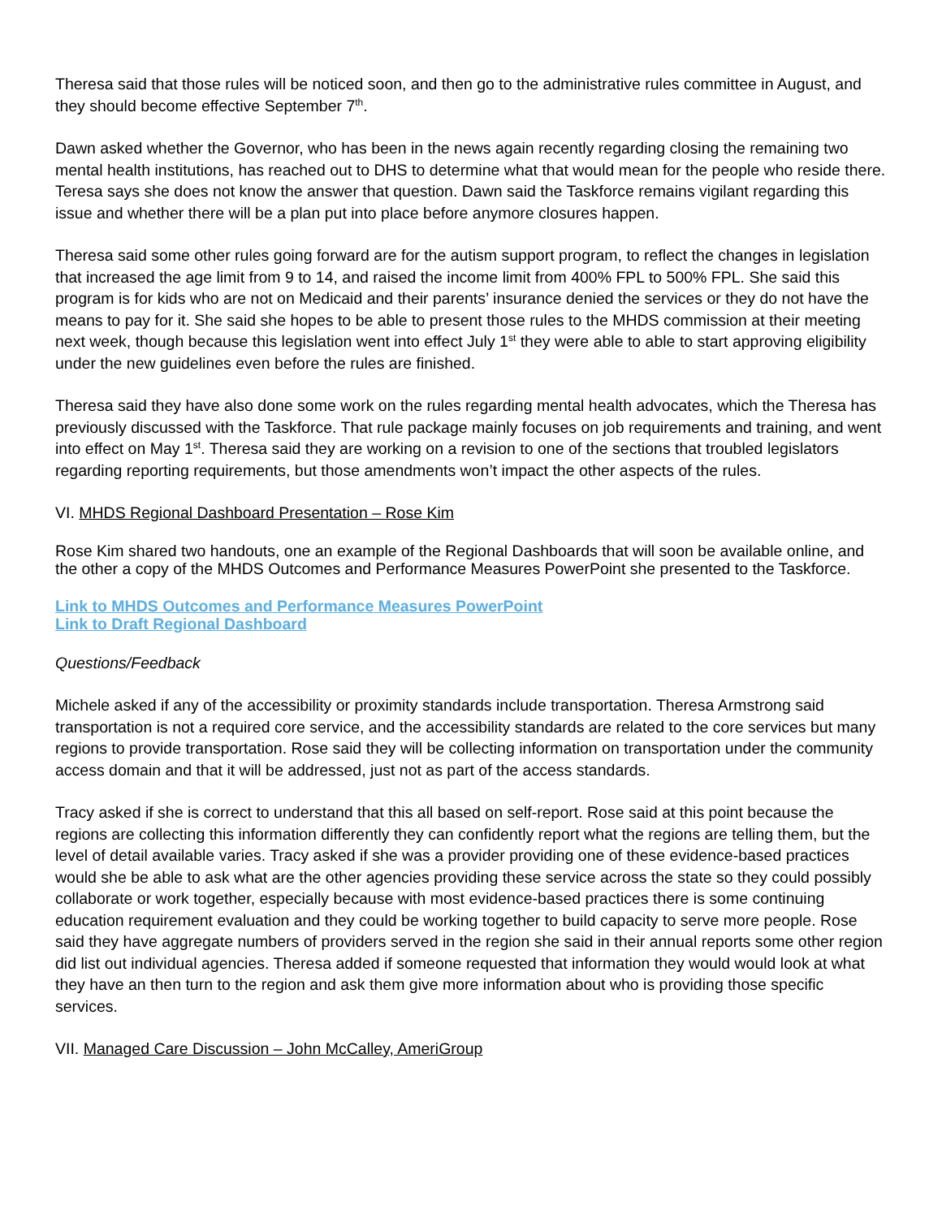Theresa said that those rules will be noticed soon, and then go to the administrative rules committee in August, and they should become effective September 7<sup>th</sup>.
Dawn asked whether the Governor, who has been in the news again recently regarding closing the remaining two mental health institutions, has reached out to DHS to determine what that would mean for the people who reside there. Teresa says she does not know the answer that question. Dawn said the Taskforce remains vigilant regarding this issue and whether there will be a plan put into place before anymore closures happen.
Theresa said some other rules going forward are for the autism support program, to reflect the changes in legislation that increased the age limit from 9 to 14, and raised the income limit from 400% FPL to 500% FPL. She said this program is for kids who are not on Medicaid and their parents’ insurance denied the services or they do not have the means to pay for it. She said she hopes to be able to present those rules to the MHDS commission at their meeting next week, though because this legislation went into effect July 1<sup>st</sup> they were able to able to start approving eligibility under the new guidelines even before the rules are finished.
Theresa said they have also done some work on the rules regarding mental health advocates, which the Theresa has previously discussed with the Taskforce. That rule package mainly focuses on job requirements and training, and went into effect on May 1<sup>st</sup>. Theresa said they are working on a revision to one of the sections that troubled legislators regarding reporting requirements, but those amendments won’t impact the other aspects of the rules.
VI. MHDS Regional Dashboard Presentation – Rose Kim
Rose Kim shared two handouts, one an example of the Regional Dashboards that will soon be available online, and the other a copy of the MHDS Outcomes and Performance Measures PowerPoint she presented to the Taskforce.
Link to MHDS Outcomes and Performance Measures PowerPoint
Link to Draft Regional Dashboard
Questions/Feedback
Michele asked if any of the accessibility or proximity standards include transportation. Theresa Armstrong said transportation is not a required core service, and the accessibility standards are related to the core services but many regions to provide transportation. Rose said they will be collecting information on transportation under the community access domain and that it will be addressed, just not as part of the access standards.
Tracy asked if she is correct to understand that this all based on self-report. Rose said at this point because the regions are collecting this information differently they can confidently report what the regions are telling them, but the level of detail available varies. Tracy asked if she was a provider providing one of these evidence-based practices would she be able to ask what are the other agencies providing these service across the state so they could possibly collaborate or work together, especially because with most evidence-based practices there is some continuing education requirement evaluation and they could be working together to build capacity to serve more people. Rose said they have aggregate numbers of providers served in the region she said in their annual reports some other region did list out individual agencies. Theresa added if someone requested that information they would would look at what they have an then turn to the region and ask them give more information about who is providing those specific services.
VII. Managed Care Discussion – John McCalley, AmeriGroup